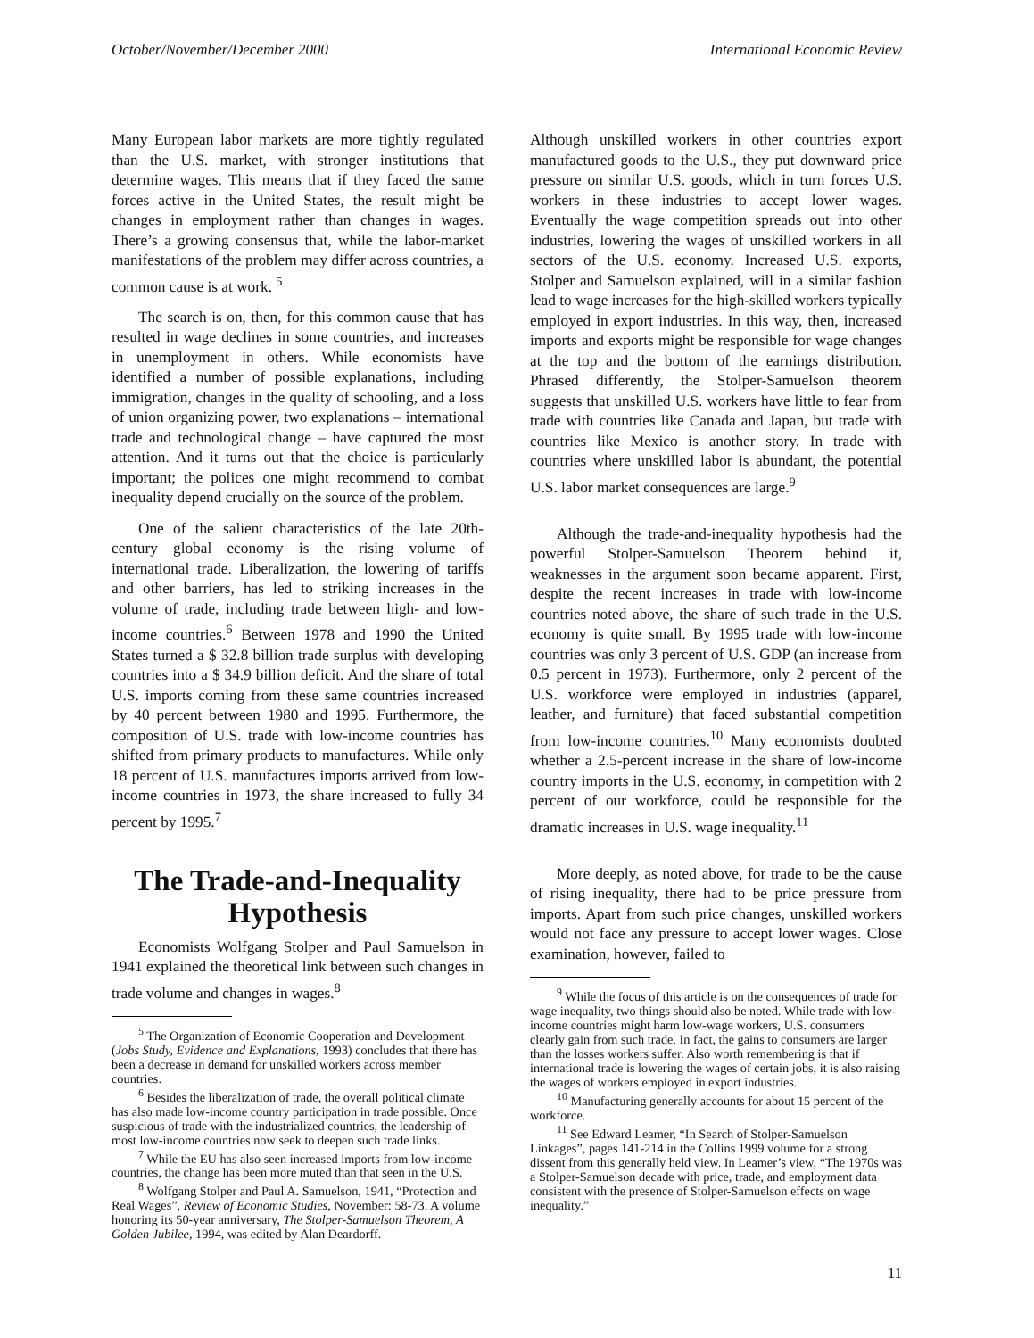October/November/December 2000 International Economic Review
Many European labor markets are more tightly regulated than the U.S. market, with stronger institutions that determine wages. This means that if they faced the same forces active in the United States, the result might be changes in employment rather than changes in wages. There’s a growing consensus that, while the labor-market manifestations of the problem may differ across countries, a common cause is at work. <sup>5</sup>
The search is on, then, for this common cause that has resulted in wage declines in some countries, and increases in unemployment in others. While economists have identified a number of possible explanations, including immigration, changes in the quality of schooling, and a loss of union organizing power, two explanations – international trade and technological change – have captured the most attention. And it turns out that the choice is particularly important; the polices one might recommend to combat inequality depend crucially on the source of the problem.
One of the salient characteristics of the late 20th-century global economy is the rising volume of international trade. Liberalization, the lowering of tariffs and other barriers, has led to striking increases in the volume of trade, including trade between high- and low-income countries.<sup>6</sup> Between 1978 and 1990 the United States turned a $ 32.8 billion trade surplus with developing countries into a $ 34.9 billion deficit. And the share of total U.S. imports coming from these same countries increased by 40 percent between 1980 and 1995. Furthermore, the composition of U.S. trade with low-income countries has shifted from primary products to manufactures. While only 18 percent of U.S. manufactures imports arrived from low-income countries in 1973, the share increased to fully 34 percent by 1995.<sup>7</sup>
The Trade-and-Inequality Hypothesis
Economists Wolfgang Stolper and Paul Samuelson in 1941 explained the theoretical link between such changes in trade volume and changes in wages.<sup>8</sup>
<sup>5</sup> The Organization of Economic Cooperation and Development (Jobs Study, Evidence and Explanations, 1993) concludes that there has been a decrease in demand for unskilled workers across member countries.
<sup>6</sup> Besides the liberalization of trade, the overall political climate has also made low-income country participation in trade possible. Once suspicious of trade with the industrialized countries, the leadership of most low-income countries now seek to deepen such trade links.
<sup>7</sup> While the EU has also seen increased imports from low-income countries, the change has been more muted than that seen in the U.S.
<sup>8</sup> Wolfgang Stolper and Paul A. Samuelson, 1941, “Protection and Real Wages”, Review of Economic Studies, November: 58-73. A volume honoring its 50-year anniversary, The Stolper-Samuelson Theorem, A Golden Jubilee, 1994, was edited by Alan Deardorff.
Although unskilled workers in other countries export manufactured goods to the U.S., they put downward price pressure on similar U.S. goods, which in turn forces U.S. workers in these industries to accept lower wages. Eventually the wage competition spreads out into other industries, lowering the wages of unskilled workers in all sectors of the U.S. economy. Increased U.S. exports, Stolper and Samuelson explained, will in a similar fashion lead to wage increases for the high-skilled workers typically employed in export industries. In this way, then, increased imports and exports might be responsible for wage changes at the top and the bottom of the earnings distribution. Phrased differently, the Stolper-Samuelson theorem suggests that unskilled U.S. workers have little to fear from trade with countries like Canada and Japan, but trade with countries like Mexico is another story. In trade with countries where unskilled labor is abundant, the potential U.S. labor market consequences are large.<sup>9</sup>
Although the trade-and-inequality hypothesis had the powerful Stolper-Samuelson Theorem behind it, weaknesses in the argument soon became apparent. First, despite the recent increases in trade with low-income countries noted above, the share of such trade in the U.S. economy is quite small. By 1995 trade with low-income countries was only 3 percent of U.S. GDP (an increase from 0.5 percent in 1973). Furthermore, only 2 percent of the U.S. workforce were employed in industries (apparel, leather, and furniture) that faced substantial competition from low-income countries.<sup>10</sup> Many economists doubted whether a 2.5-percent increase in the share of low-income country imports in the U.S. economy, in competition with 2 percent of our workforce, could be responsible for the dramatic increases in U.S. wage inequality.<sup>11</sup>
More deeply, as noted above, for trade to be the cause of rising inequality, there had to be price pressure from imports. Apart from such price changes, unskilled workers would not face any pressure to accept lower wages. Close examination, however, failed to
<sup>9</sup> While the focus of this article is on the consequences of trade for wage inequality, two things should also be noted. While trade with low-income countries might harm low-wage workers, U.S. consumers clearly gain from such trade. In fact, the gains to consumers are larger than the losses workers suffer. Also worth remembering is that if international trade is lowering the wages of certain jobs, it is also raising the wages of workers employed in export industries.
<sup>10</sup> Manufacturing generally accounts for about 15 percent of the workforce.
<sup>11</sup> See Edward Leamer, “In Search of Stolper-Samuelson Linkages”, pages 141-214 in the Collins 1999 volume for a strong dissent from this generally held view. In Leamer’s view, “The 1970s was a Stolper-Samuelson decade with price, trade, and employment data consistent with the presence of Stolper-Samuelson effects on wage inequality.”
11